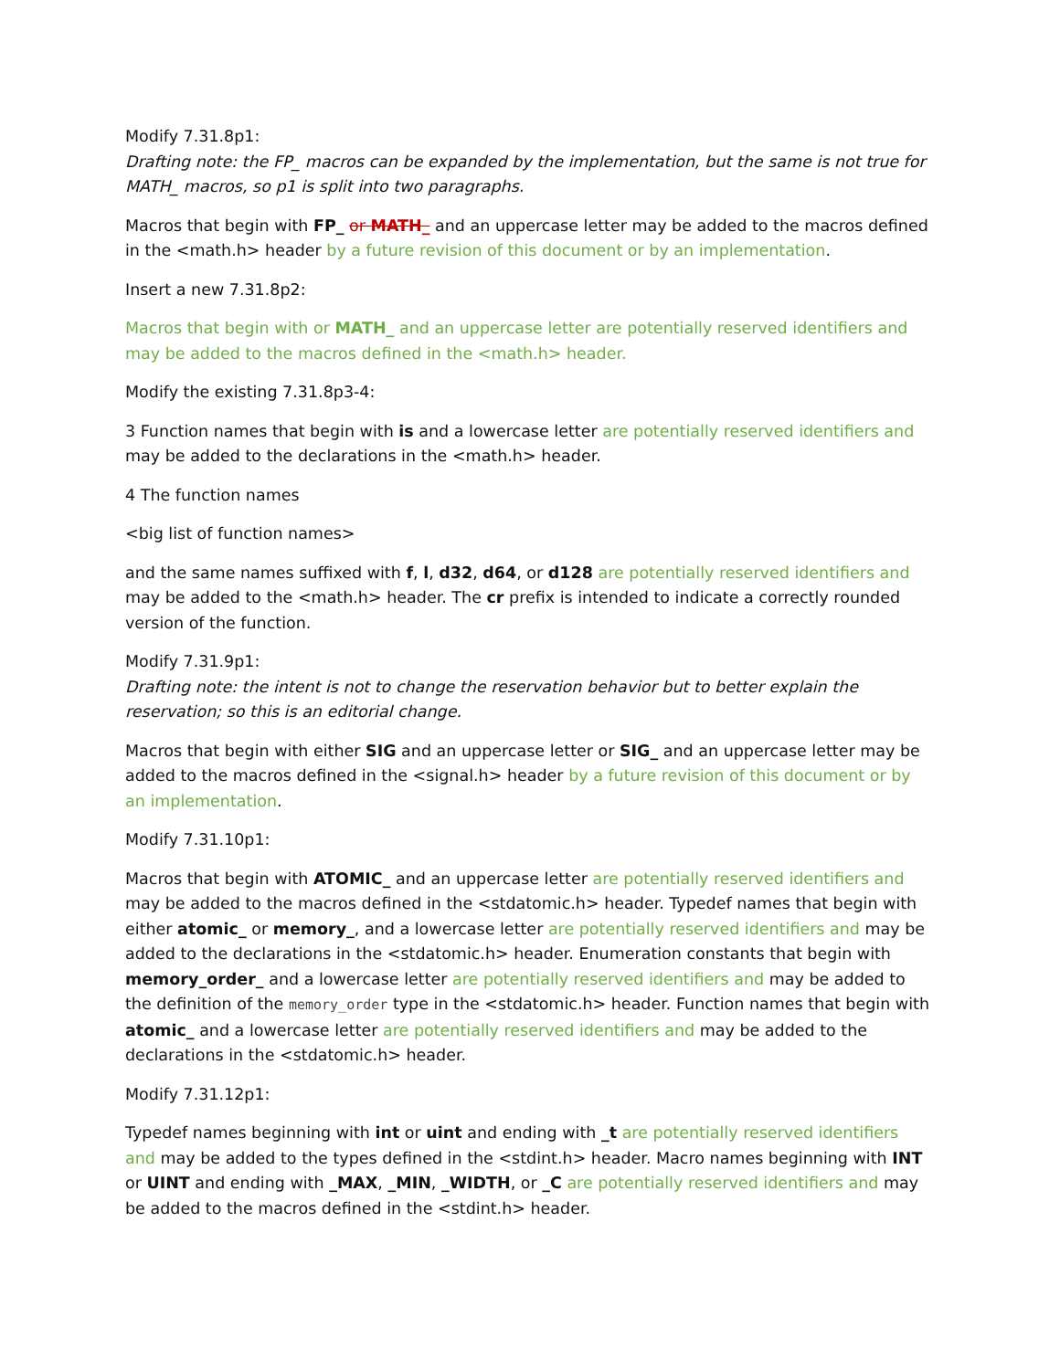Modify 7.31.8p1:
Drafting note: the FP_ macros can be expanded by the implementation, but the same is not true for MATH_ macros, so p1 is split into two paragraphs.
Macros that begin with FP_ or MATH_ and an uppercase letter may be added to the macros defined in the <math.h> header by a future revision of this document or by an implementation.
Insert a new 7.31.8p2:
Macros that begin with or MATH_ and an uppercase letter are potentially reserved identifiers and may be added to the macros defined in the <math.h> header.
Modify the existing 7.31.8p3-4:
3 Function names that begin with is and a lowercase letter are potentially reserved identifiers and may be added to the declarations in the <math.h> header.
4 The function names
<big list of function names>
and the same names suffixed with f, l, d32, d64, or d128 are potentially reserved identifiers and may be added to the <math.h> header. The cr prefix is intended to indicate a correctly rounded version of the function.
Modify 7.31.9p1:
Drafting note: the intent is not to change the reservation behavior but to better explain the reservation; so this is an editorial change.
Macros that begin with either SIG and an uppercase letter or SIG_ and an uppercase letter may be added to the macros defined in the <signal.h> header by a future revision of this document or by an implementation.
Modify 7.31.10p1:
Macros that begin with ATOMIC_ and an uppercase letter are potentially reserved identifiers and may be added to the macros defined in the <stdatomic.h> header. Typedef names that begin with either atomic_ or memory_, and a lowercase letter are potentially reserved identifiers and may be added to the declarations in the <stdatomic.h> header. Enumeration constants that begin with memory_order_ and a lowercase letter are potentially reserved identifiers and may be added to the definition of the memory_order type in the <stdatomic.h> header. Function names that begin with atomic_ and a lowercase letter are potentially reserved identifiers and may be added to the declarations in the <stdatomic.h> header.
Modify 7.31.12p1:
Typedef names beginning with int or uint and ending with _t are potentially reserved identifiers and may be added to the types defined in the <stdint.h> header. Macro names beginning with INT or UINT and ending with _MAX, _MIN, _WIDTH, or _C are potentially reserved identifiers and may be added to the macros defined in the <stdint.h> header.